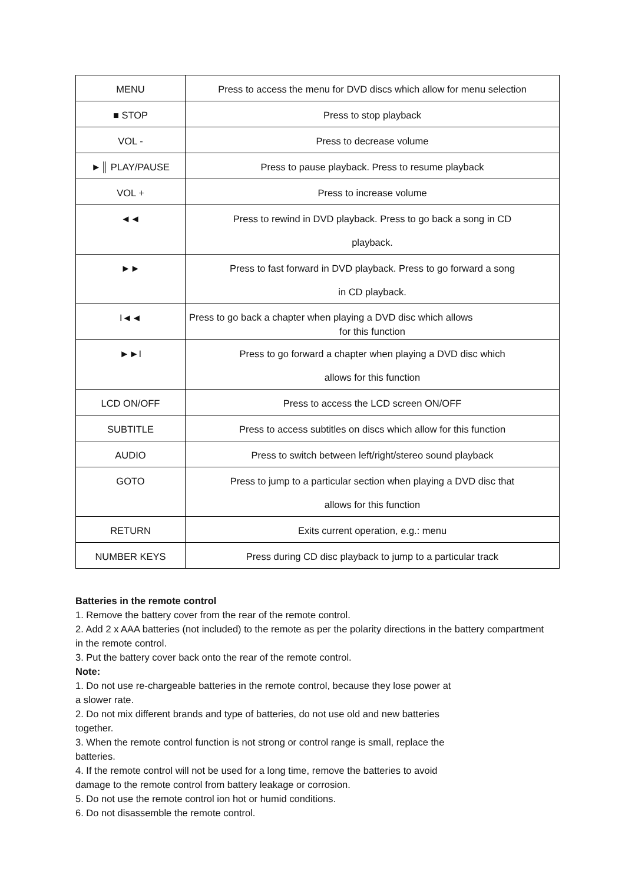| MENU | Press to access the menu for DVD discs which allow for menu selection |
| ■ STOP | Press to stop playback |
| VOL - | Press to decrease volume |
| ►║ PLAY/PAUSE | Press to pause playback. Press to resume playback |
| VOL + | Press to increase volume |
| ◄◄ | Press to rewind in DVD playback. Press to go back a song in CD playback. |
| ►► | Press to fast forward in DVD playback. Press to go forward a song in CD playback. |
| I◄◄ | Press to go back a chapter when playing a DVD disc which allows for this function |
| ►►I | Press to go forward a chapter when playing a DVD disc which allows for this function |
| LCD ON/OFF | Press to access the LCD screen ON/OFF |
| SUBTITLE | Press to access subtitles on discs which allow for this function |
| AUDIO | Press to switch between left/right/stereo sound playback |
| GOTO | Press to jump to a particular section when playing a DVD disc that allows for this function |
| RETURN | Exits current operation, e.g.: menu |
| NUMBER KEYS | Press during CD disc playback to jump to a particular track |
Batteries in the remote control
1. Remove the battery cover from the rear of the remote control.
2. Add 2 x AAA batteries (not included) to the remote as per the polarity directions in the battery compartment in the remote control.
3. Put the battery cover back onto the rear of the remote control.
Note:
1. Do not use re-chargeable batteries in the remote control, because they lose power at
a slower rate.
2. Do not mix different brands and type of batteries, do not use old and new batteries
together.
3. When the remote control function is not strong or control range is small, replace the
batteries.
4. If the remote control will not be used for a long time, remove the batteries to avoid
damage to the remote control from battery leakage or corrosion.
5. Do not use the remote control ion hot or humid conditions.
6. Do not disassemble the remote control.